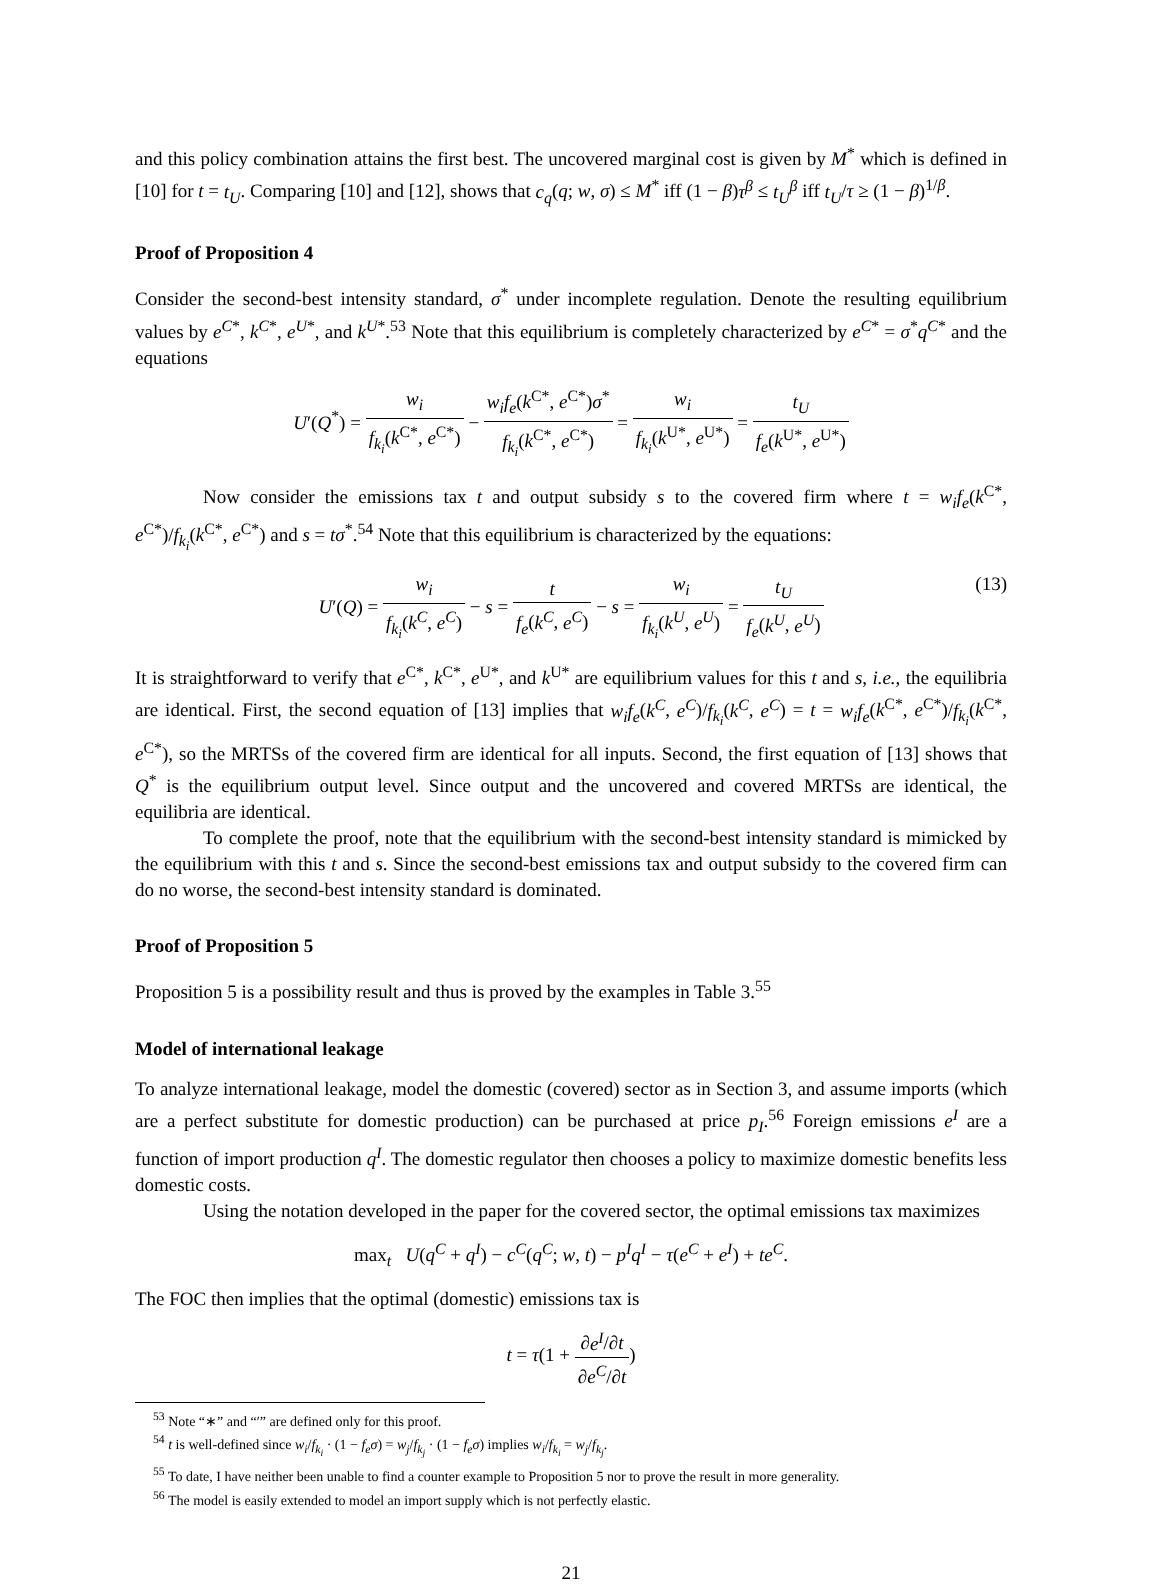and this policy combination attains the first best. The uncovered marginal cost is given by M<sup>*</sup> which is defined in [10] for t = t<sub>U</sub>. Comparing [10] and [12], shows that c<sub>q</sub>(q; w, σ) ≤ M<sup>*</sup> iff (1 − β)τ<sup>β</sup> ≤ t<sub>U</sub><sup>β</sup> iff t<sub>U</sub>/τ ≥ (1 − β)<sup>1/β</sup>.
Proof of Proposition 4
Consider the second-best intensity standard, σ<sup>*</sup> under incomplete regulation. Denote the resulting equilibrium values by e<sup>C*</sup>, k<sup>C*</sup>, e<sup>U*</sup>, and k<sup>U*</sup>.<sup>53</sup> Note that this equilibrium is completely characterized by e<sup>C*</sup> = σ<sup>*</sup>q<sup>C*</sup> and the equations
U′(Q<sup>*</sup>) = w<sub>i</sub> f<sub>k<sub>i</sub></sub>(k<sup>C*</sup>, e<sup>C*</sup>) − w<sub>i</sub>f<sub>e</sub>(k<sup>C*</sup>, e<sup>C*</sup>)σ<sup>*</sup> f<sub>k<sub>i</sub></sub>(k<sup>C*</sup>, e<sup>C*</sup>) = w<sub>i</sub> f<sub>k<sub>i</sub></sub>(k<sup>U*</sup>, e<sup>U*</sup>) = t<sub>U</sub> f<sub>e</sub>(k<sup>U*</sup>, e<sup>U*</sup>)
Now consider the emissions tax t and output subsidy s to the covered firm where t = w<sub>i</sub>f<sub>e</sub>(k<sup>C*</sup>, e<sup>C*</sup>)/f<sub>k<sub>i</sub></sub>(k<sup>C*</sup>, e<sup>C*</sup>) and s = tσ<sup>*</sup>.<sup>54</sup> Note that this equilibrium is characterized by the equations:
U′(Q) = w<sub>i</sub> f<sub>k<sub>i</sub></sub>(k<sup>C</sup>, e<sup>C</sup>) − s = t f<sub>e</sub>(k<sup>C</sup>, e<sup>C</sup>) − s = w<sub>i</sub> f<sub>k<sub>i</sub></sub>(k<sup>U</sup>, e<sup>U</sup>) = t<sub>U</sub> f<sub>e</sub>(k<sup>U</sup>, e<sup>U</sup>)
(13)
It is straightforward to verify that e<sup>C*</sup>, k<sup>C*</sup>, e<sup>U*</sup>, and k<sup>U*</sup> are equilibrium values for this t and s, i.e., the equilibria are identical. First, the second equation of [13] implies that w<sub>i</sub>f<sub>e</sub>(k<sup>C</sup>, e<sup>C</sup>)/f<sub>k<sub>i</sub></sub>(k<sup>C</sup>, e<sup>C</sup>) = t = w<sub>i</sub>f<sub>e</sub>(k<sup>C*</sup>, e<sup>C*</sup>)/f<sub>k<sub>i</sub></sub>(k<sup>C*</sup>, e<sup>C*</sup>), so the MRTSs of the covered firm are identical for all inputs. Second, the first equation of [13] shows that Q<sup>*</sup> is the equilibrium output level. Since output and the uncovered and covered MRTSs are identical, the equilibria are identical.
To complete the proof, note that the equilibrium with the second-best intensity standard is mimicked by the equilibrium with this t and s. Since the second-best emissions tax and output subsidy to the covered firm can do no worse, the second-best intensity standard is dominated.
Proof of Proposition 5
Proposition 5 is a possibility result and thus is proved by the examples in Table 3.<sup>55</sup>
Model of international leakage
To analyze international leakage, model the domestic (covered) sector as in Section 3, and assume imports (which are a perfect substitute for domestic production) can be purchased at price p<sub>I</sub>.<sup>56</sup> Foreign emissions e<sup>I</sup> are a function of import production q<sup>I</sup>. The domestic regulator then chooses a policy to maximize domestic benefits less domestic costs.
Using the notation developed in the paper for the covered sector, the optimal emissions tax maximizes
max<sub>t</sub> U(q<sup>C</sup> + q<sup>I</sup>) − c<sup>C</sup>(q<sup>C</sup>; w, t) − p<sup>I</sup>q<sup>I</sup> − τ(e<sup>C</sup> + e<sup>I</sup>) + te<sup>C</sup>.
The FOC then implies that the optimal (domestic) emissions tax is
t = τ(1 + ∂e<sup>I</sup>/∂t ∂e<sup>C</sup>/∂t)
<sup>53</sup> Note “∗” and “′” are defined only for this proof.
<sup>54</sup> t is well-defined since w<sub>i</sub>/f<sub>k<sub>i</sub></sub> · (1 − f<sub>e</sub>σ) = w<sub>j</sub>/f<sub>k<sub>j</sub></sub> · (1 − f<sub>e</sub>σ) implies w<sub>i</sub>/f<sub>k<sub>i</sub></sub> = w<sub>j</sub>/f<sub>k<sub>j</sub></sub>.
<sup>55</sup> To date, I have neither been unable to find a counter example to Proposition 5 nor to prove the result in more generality.
<sup>56</sup> The model is easily extended to model an import supply which is not perfectly elastic.
21